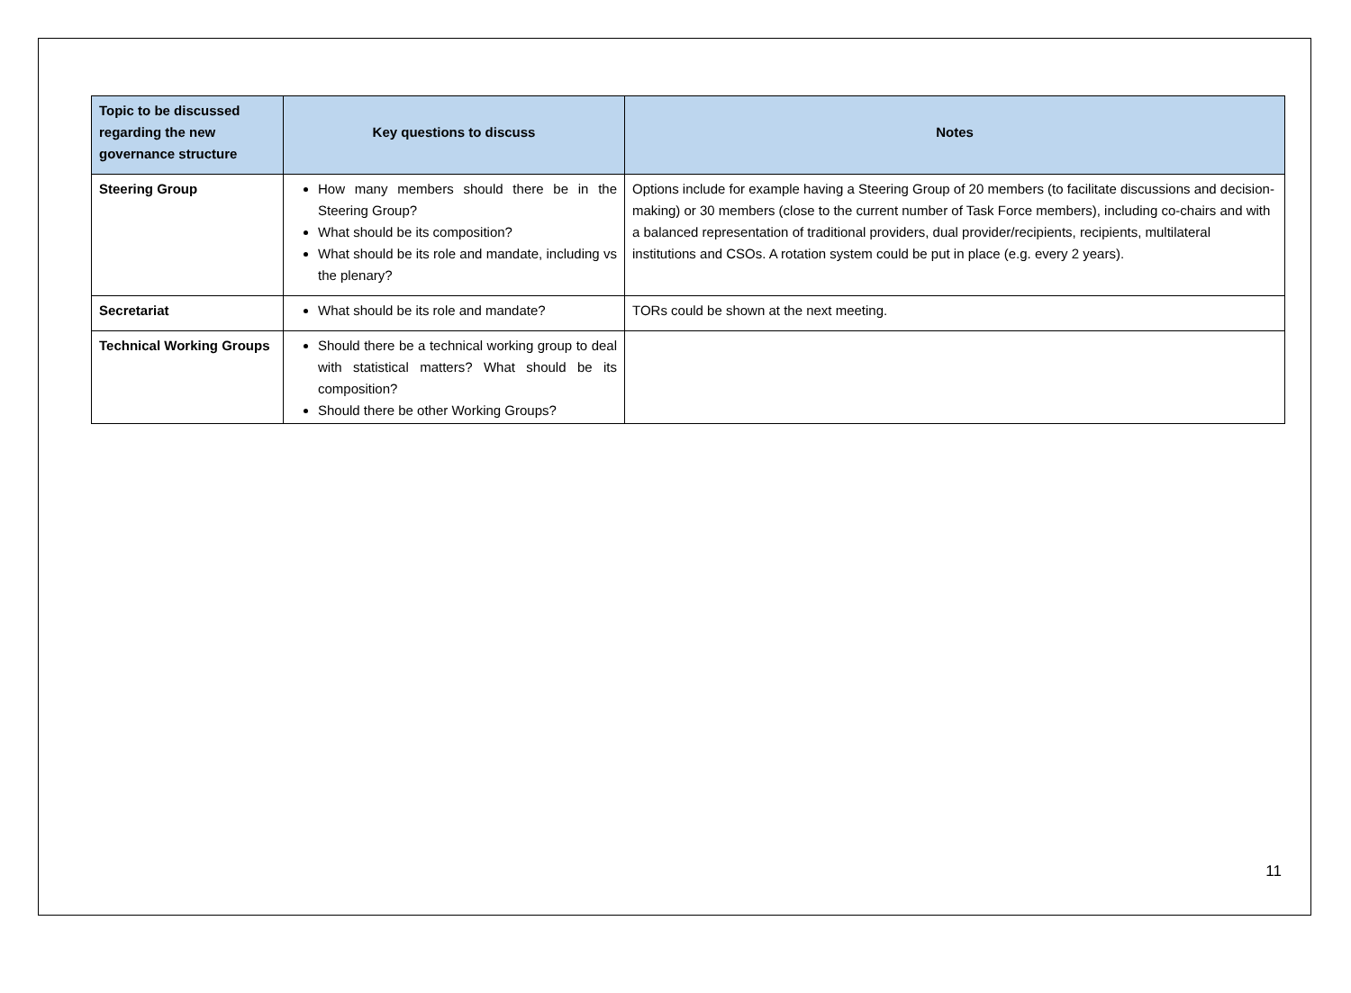| Topic to be discussed regarding the new governance structure | Key questions to discuss | Notes |
| --- | --- | --- |
| Steering Group | How many members should there be in the Steering Group? What should be its composition? What should be its role and mandate, including vs the plenary? | Options include for example having a Steering Group of 20 members (to facilitate discussions and decision-making) or 30 members (close to the current number of Task Force members), including co-chairs and with a balanced representation of traditional providers, dual provider/recipients, recipients, multilateral institutions and CSOs. A rotation system could be put in place (e.g. every 2 years). |
| Secretariat | What should be its role and mandate? | TORs could be shown at the next meeting. |
| Technical Working Groups | Should there be a technical working group to deal with statistical matters? What should be its composition? Should there be other Working Groups? | |
11